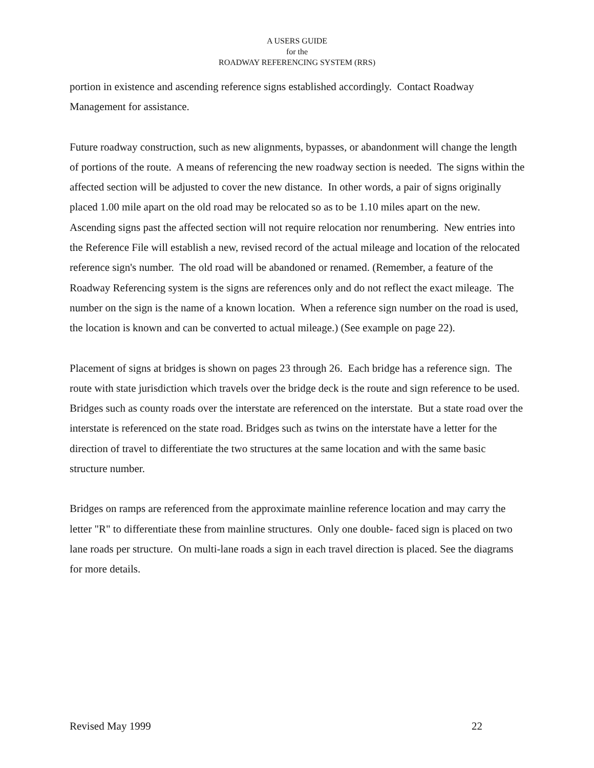A USERS GUIDE
for the
ROADWAY REFERENCING SYSTEM (RRS)
portion in existence and ascending reference signs established accordingly. Contact Roadway Management for assistance.
Future roadway construction, such as new alignments, bypasses, or abandonment will change the length of portions of the route. A means of referencing the new roadway section is needed. The signs within the affected section will be adjusted to cover the new distance. In other words, a pair of signs originally placed 1.00 mile apart on the old road may be relocated so as to be 1.10 miles apart on the new. Ascending signs past the affected section will not require relocation nor renumbering. New entries into the Reference File will establish a new, revised record of the actual mileage and location of the relocated reference sign's number. The old road will be abandoned or renamed. (Remember, a feature of the Roadway Referencing system is the signs are references only and do not reflect the exact mileage. The number on the sign is the name of a known location. When a reference sign number on the road is used, the location is known and can be converted to actual mileage.) (See example on page 22).
Placement of signs at bridges is shown on pages 23 through 26. Each bridge has a reference sign. The route with state jurisdiction which travels over the bridge deck is the route and sign reference to be used. Bridges such as county roads over the interstate are referenced on the interstate. But a state road over the interstate is referenced on the state road. Bridges such as twins on the interstate have a letter for the direction of travel to differentiate the two structures at the same location and with the same basic structure number.
Bridges on ramps are referenced from the approximate mainline reference location and may carry the letter "R" to differentiate these from mainline structures. Only one double- faced sign is placed on two lane roads per structure. On multi-lane roads a sign in each travel direction is placed. See the diagrams for more details.
Revised May 1999 22